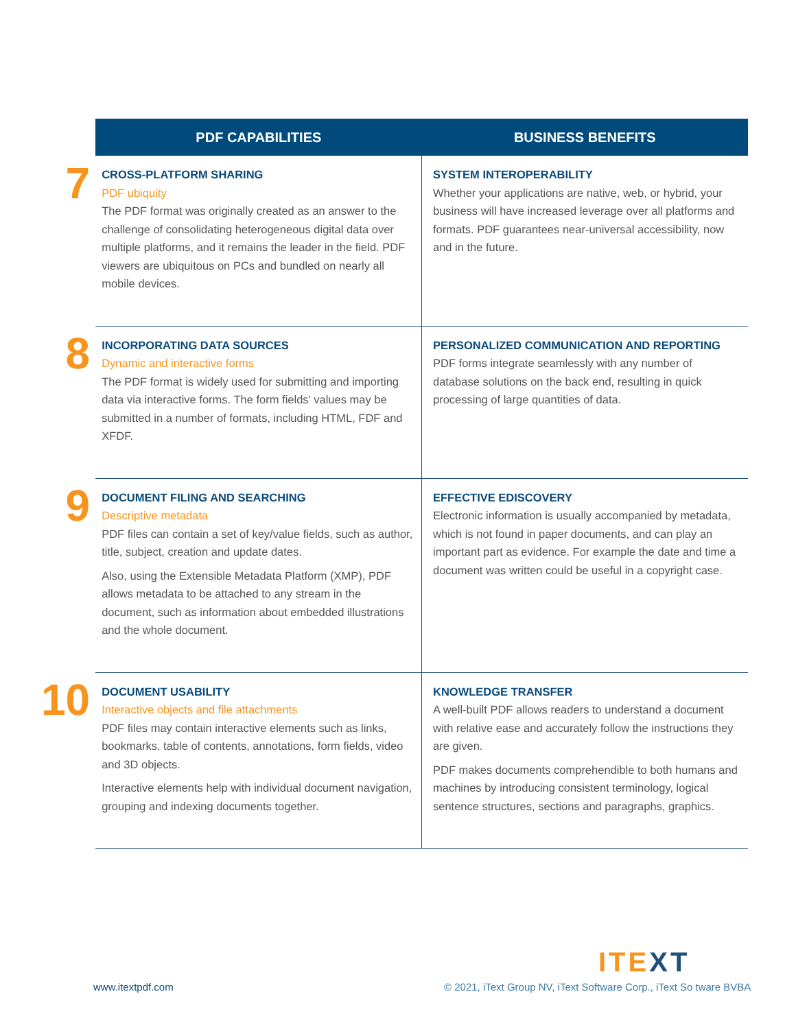| | PDF CAPABILITIES | BUSINESS BENEFITS |
| --- | --- | --- |
| 7 | CROSS-PLATFORM SHARING PDF ubiquity The PDF format was originally created as an answer to the challenge of consolidating heterogeneous digital data over multiple platforms, and it remains the leader in the field. PDF viewers are ubiquitous on PCs and bundled on nearly all mobile devices. | SYSTEM INTEROPERABILITY Whether your applications are native, web, or hybrid, your business will have increased leverage over all platforms and formats. PDF guarantees near-universal accessibility, now and in the future. |
| 8 | INCORPORATING DATA SOURCES Dynamic and interactive forms The PDF format is widely used for submitting and importing data via interactive forms. The form fields’ values may be submitted in a number of formats, including HTML, FDF and XFDF. | PERSONALIZED COMMUNICATION AND REPORTING PDF forms integrate seamlessly with any number of database solutions on the back end, resulting in quick processing of large quantities of data. |
| 9 | DOCUMENT FILING AND SEARCHING Descriptive metadata PDF files can contain a set of key/value fields, such as author, title, subject, creation and update dates. Also, using the Extensible Metadata Platform (XMP), PDF allows metadata to be attached to any stream in the document, such as information about embedded illustrations and the whole document. | EFFECTIVE EDISCOVERY Electronic information is usually accompanied by metadata, which is not found in paper documents, and can play an important part as evidence. For example the date and time a document was written could be useful in a copyright case. |
| 10 | DOCUMENT USABILITY Interactive objects and file attachments PDF files may contain interactive elements such as links, bookmarks, table of contents, annotations, form fields, video and 3D objects. Interactive elements help with individual document navigation, grouping and indexing documents together. | KNOWLEDGE TRANSFER A well-built PDF allows readers to understand a document with relative ease and accurately follow the instructions they are given. PDF makes documents comprehendible to both humans and machines by introducing consistent terminology, logical sentence structures, sections and paragraphs, graphics. |
IT EXT
www.itextpdf.com
© 2021, iText Group NV, iText Software Corp., iText So tware BVBA